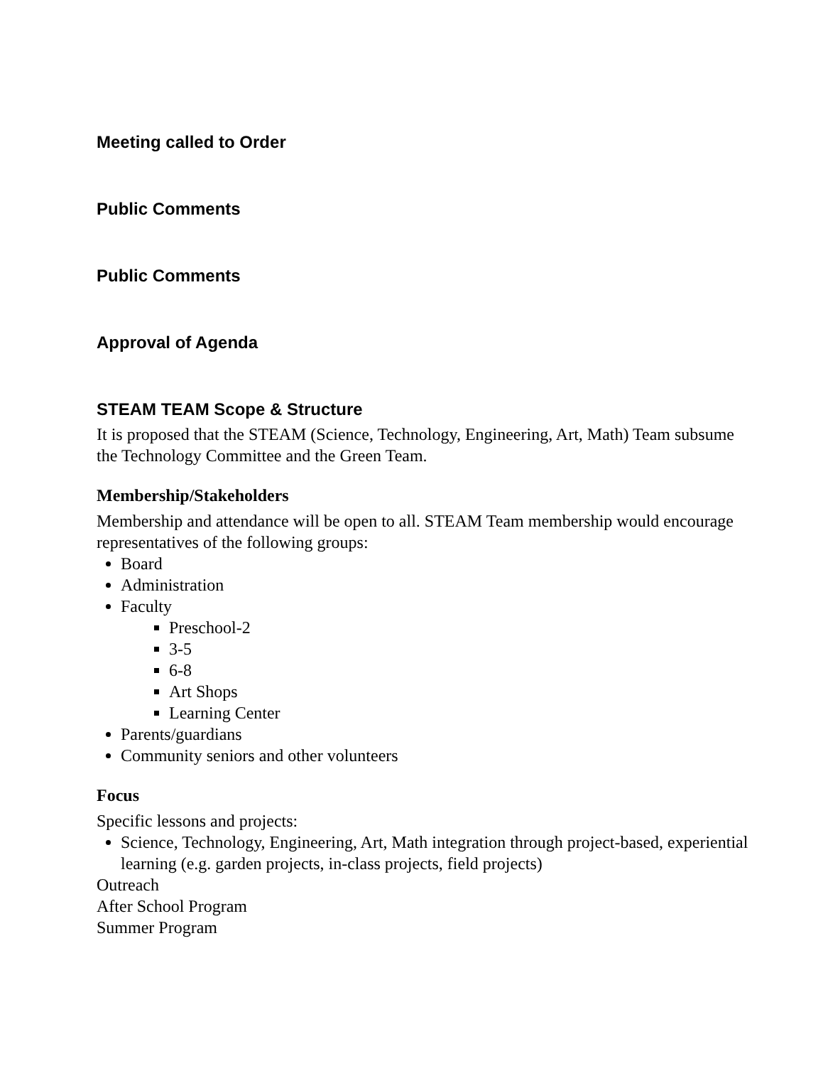Meeting called to Order
Public Comments
Public Comments
Approval of Agenda
STEAM TEAM Scope & Structure
It is proposed that the STEAM (Science, Technology, Engineering, Art, Math) Team subsume the Technology Committee and the Green Team.
Membership/Stakeholders
Membership and attendance will be open to all. STEAM Team membership would encourage representatives of the following groups:
Board
Administration
Faculty
Preschool-2
3-5
6-8
Art Shops
Learning Center
Parents/guardians
Community seniors and other volunteers
Focus
Specific lessons and projects:
Science, Technology, Engineering, Art, Math integration through project-based, experiential learning (e.g. garden projects, in-class projects, field projects)
Outreach
After School Program
Summer Program